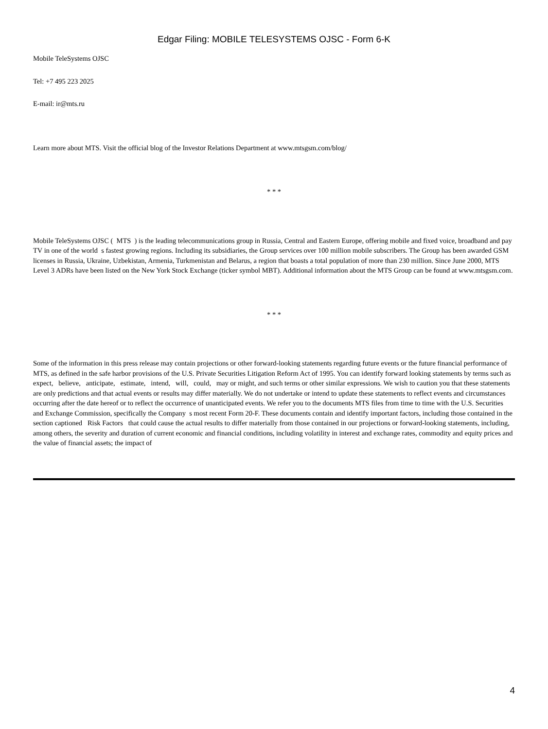Edgar Filing: MOBILE TELESYSTEMS OJSC - Form 6-K
Mobile TeleSystems OJSC
Tel: +7 495 223 2025
E-mail: ir@mts.ru
Learn more about MTS. Visit the official blog of the Investor Relations Department at www.mtsgsm.com/blog/
* * *
Mobile TeleSystems OJSC ( MTS ) is the leading telecommunications group in Russia, Central and Eastern Europe, offering mobile and fixed voice, broadband and pay TV in one of the world s fastest growing regions. Including its subsidiaries, the Group services over 100 million mobile subscribers. The Group has been awarded GSM licenses in Russia, Ukraine, Uzbekistan, Armenia, Turkmenistan and Belarus, a region that boasts a total population of more than 230 million. Since June 2000, MTS Level 3 ADRs have been listed on the New York Stock Exchange (ticker symbol MBT). Additional information about the MTS Group can be found at www.mtsgsm.com.
* * *
Some of the information in this press release may contain projections or other forward-looking statements regarding future events or the future financial performance of MTS, as defined in the safe harbor provisions of the U.S. Private Securities Litigation Reform Act of 1995. You can identify forward looking statements by terms such as expect, believe, anticipate, estimate, intend, will, could, may or might, and such terms or other similar expressions. We wish to caution you that these statements are only predictions and that actual events or results may differ materially. We do not undertake or intend to update these statements to reflect events and circumstances occurring after the date hereof or to reflect the occurrence of unanticipated events. We refer you to the documents MTS files from time to time with the U.S. Securities and Exchange Commission, specifically the Company s most recent Form 20-F. These documents contain and identify important factors, including those contained in the section captioned Risk Factors that could cause the actual results to differ materially from those contained in our projections or forward-looking statements, including, among others, the severity and duration of current economic and financial conditions, including volatility in interest and exchange rates, commodity and equity prices and the value of financial assets; the impact of
4